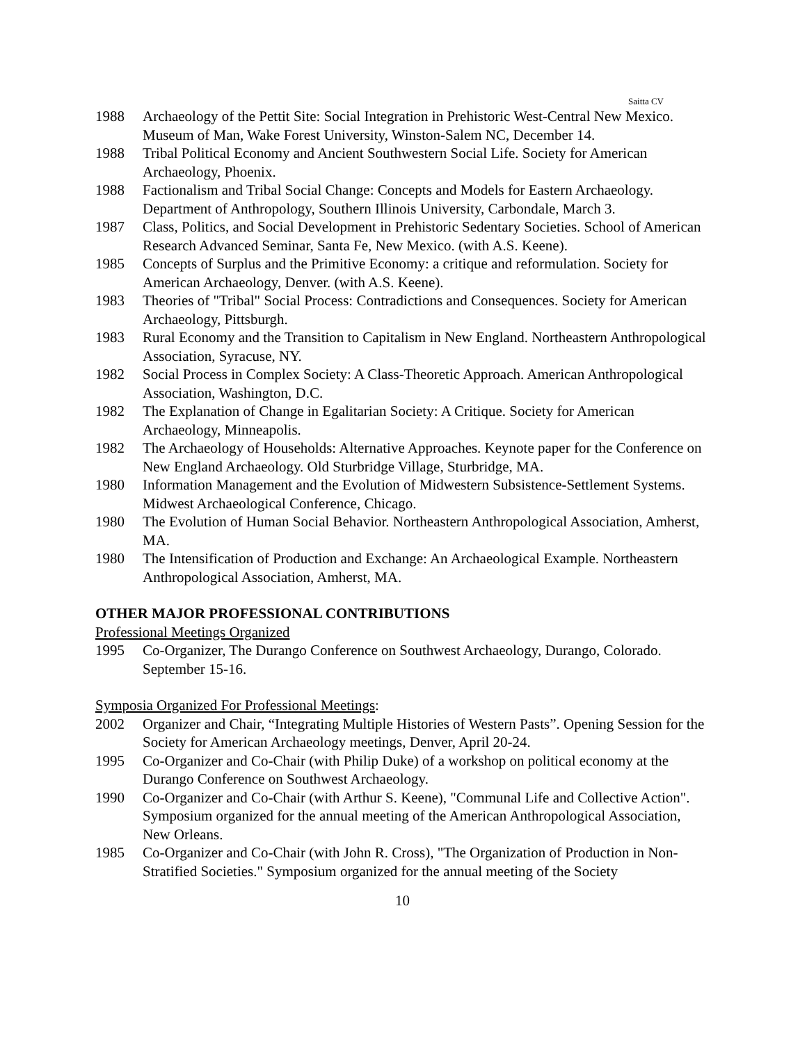Saitta CV
1988 Archaeology of the Pettit Site: Social Integration in Prehistoric West-Central New Mexico. Museum of Man, Wake Forest University, Winston-Salem NC, December 14.
1988 Tribal Political Economy and Ancient Southwestern Social Life. Society for American Archaeology, Phoenix.
1988 Factionalism and Tribal Social Change: Concepts and Models for Eastern Archaeology. Department of Anthropology, Southern Illinois University, Carbondale, March 3.
1987 Class, Politics, and Social Development in Prehistoric Sedentary Societies. School of American Research Advanced Seminar, Santa Fe, New Mexico. (with A.S. Keene).
1985 Concepts of Surplus and the Primitive Economy: a critique and reformulation. Society for American Archaeology, Denver. (with A.S. Keene).
1983 Theories of "Tribal" Social Process: Contradictions and Consequences. Society for American Archaeology, Pittsburgh.
1983 Rural Economy and the Transition to Capitalism in New England. Northeastern Anthropological Association, Syracuse, NY.
1982 Social Process in Complex Society: A Class-Theoretic Approach. American Anthropological Association, Washington, D.C.
1982 The Explanation of Change in Egalitarian Society: A Critique. Society for American Archaeology, Minneapolis.
1982 The Archaeology of Households: Alternative Approaches. Keynote paper for the Conference on New England Archaeology. Old Sturbridge Village, Sturbridge, MA.
1980 Information Management and the Evolution of Midwestern Subsistence-Settlement Systems. Midwest Archaeological Conference, Chicago.
1980 The Evolution of Human Social Behavior. Northeastern Anthropological Association, Amherst, MA.
1980 The Intensification of Production and Exchange: An Archaeological Example. Northeastern Anthropological Association, Amherst, MA.
OTHER MAJOR PROFESSIONAL CONTRIBUTIONS
Professional Meetings Organized
1995 Co-Organizer, The Durango Conference on Southwest Archaeology, Durango, Colorado. September 15-16.
Symposia Organized For Professional Meetings:
2002 Organizer and Chair, “Integrating Multiple Histories of Western Pasts”. Opening Session for the Society for American Archaeology meetings, Denver, April 20-24.
1995 Co-Organizer and Co-Chair (with Philip Duke) of a workshop on political economy at the Durango Conference on Southwest Archaeology.
1990 Co-Organizer and Co-Chair (with Arthur S. Keene), "Communal Life and Collective Action". Symposium organized for the annual meeting of the American Anthropological Association, New Orleans.
1985 Co-Organizer and Co-Chair (with John R. Cross), "The Organization of Production in Non-Stratified Societies." Symposium organized for the annual meeting of the Society
10